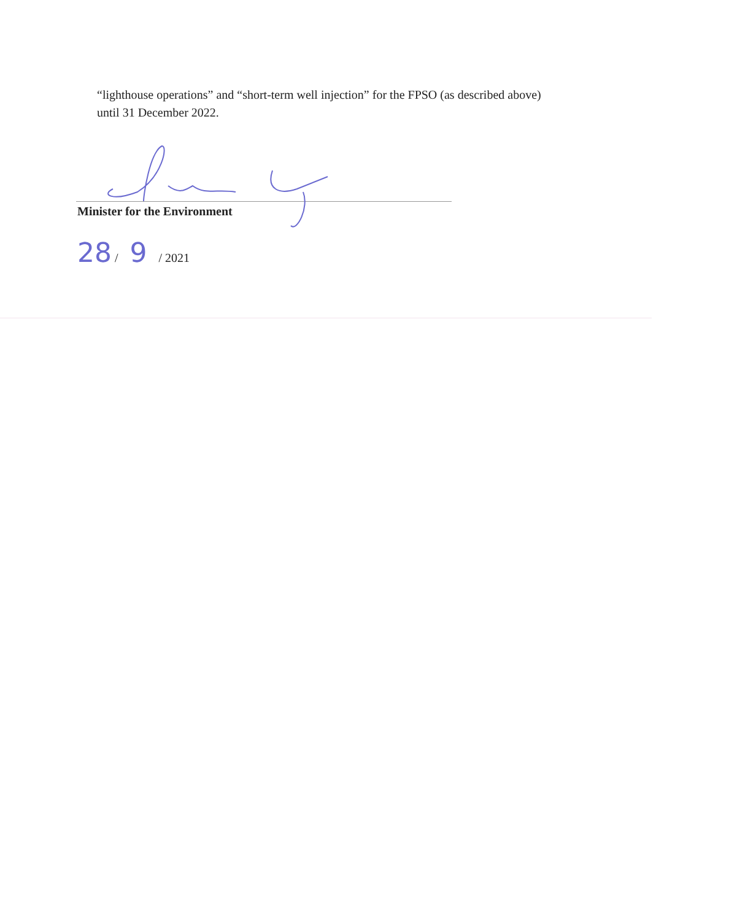“lighthouse operations” and “short-term well injection” for the FPSO (as described above) until 31 December 2022.
Minister for the Environment
28 / 9 / 2021